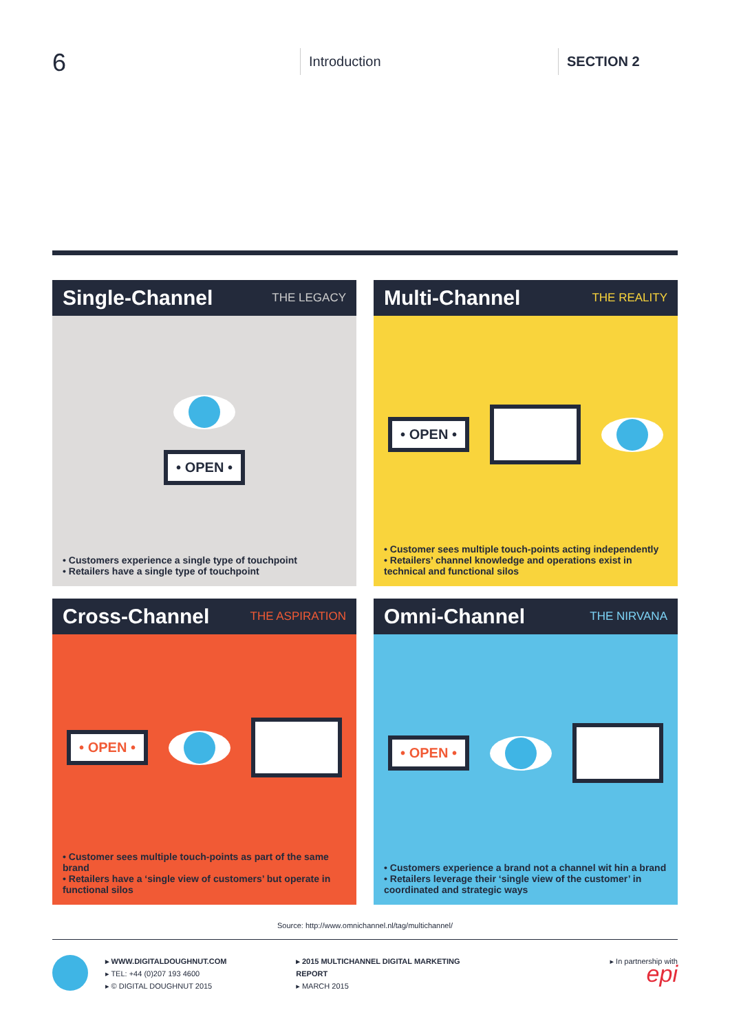6
Introduction SECTION 2
Single-Channel THE LEGACY
• OPEN •
• Customers experience a single type of touchpoint
• Retailers have a single type of touchpoint
Multi-Channel THE REALITY
• OPEN •
• Customer sees multiple touch-points acting independently
• Retailers’ channel knowledge and operations exist in technical and functional silos
Cross-Channel THE ASPIRATION
• OPEN •
• Customer sees multiple touch-points as part of the same brand
• Retailers have a ‘single view of customers’ but operate in functional silos
Omni-Channel THE NIRVANA
• OPEN •
• Customers experience a brand not a channel wit hin a brand
• Retailers leverage their ‘single view of the customer’ in coordinated and strategic ways
Source: http://www.omnichannel.nl/tag/multichannel/
▸ WWW.DIGITALDOUGHNUT.COM
▸ TEL: +44 (0)207 193 4600
▸ © DIGITAL DOUGHNUT 2015
▸ 2015 MULTICHANNEL DIGITAL MARKETING REPORT
▸ MARCH 2015
▸ In partnership with
epi